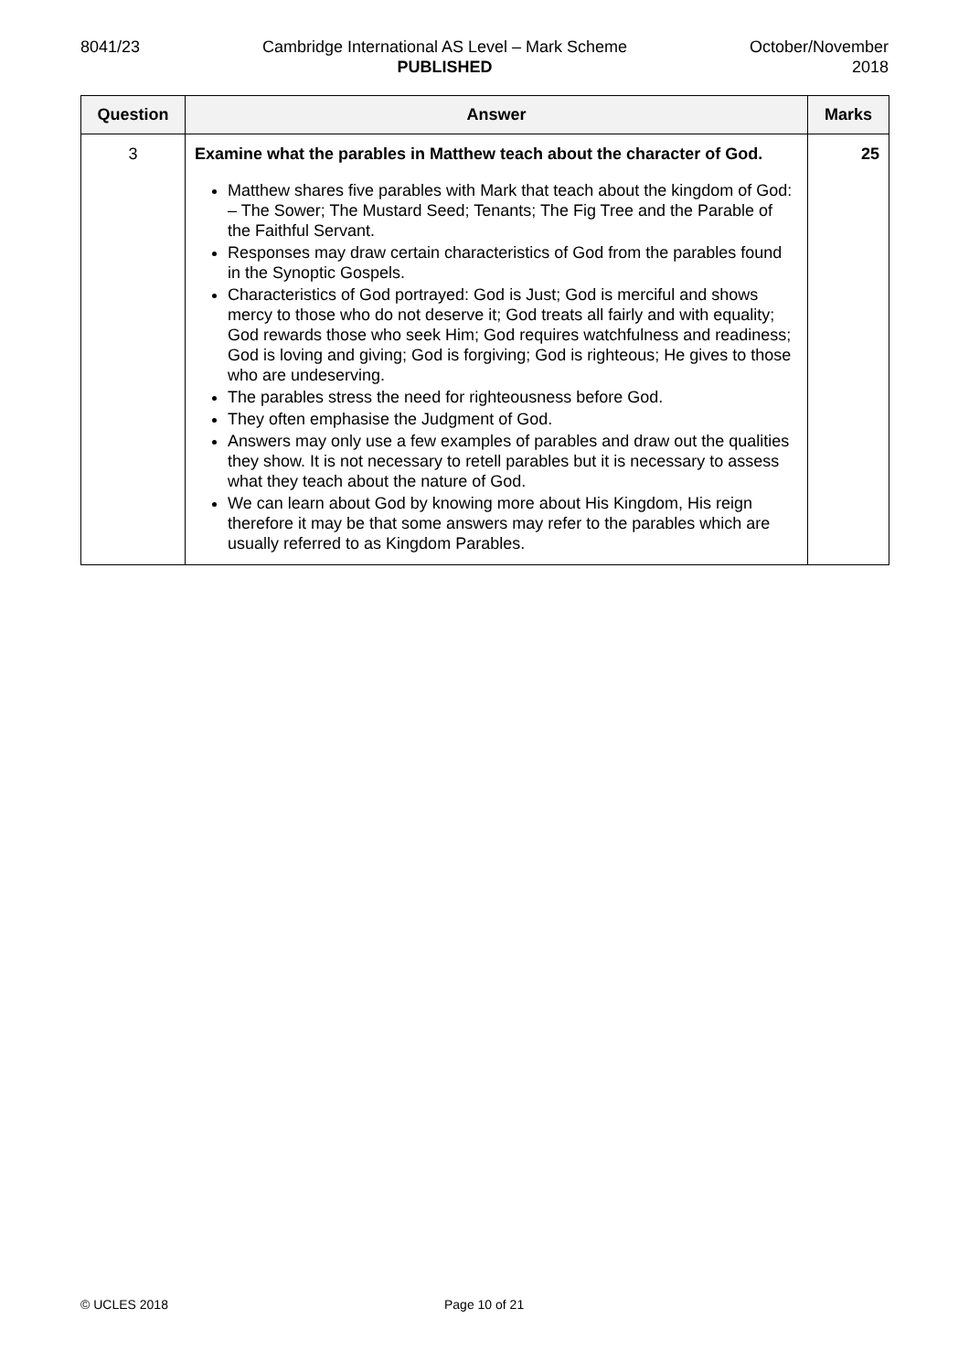8041/23 Cambridge International AS Level – Mark Scheme
PUBLISHED
October/November
2018
| Question | Answer | Marks |
| --- | --- | --- |
| 3 | Examine what the parables in Matthew teach about the character of God. Matthew shares five parables with Mark that teach about the kingdom of God: – The Sower; The Mustard Seed; Tenants; The Fig Tree and the Parable of the Faithful Servant. Responses may draw certain characteristics of God from the parables found in the Synoptic Gospels. Characteristics of God portrayed: God is Just; God is merciful and shows mercy to those who do not deserve it; God treats all fairly and with equality; God rewards those who seek Him; God requires watchfulness and readiness; God is loving and giving; God is forgiving; God is righteous; He gives to those who are undeserving. The parables stress the need for righteousness before God. They often emphasise the Judgment of God. Answers may only use a few examples of parables and draw out the qualities they show. It is not necessary to retell parables but it is necessary to assess what they teach about the nature of God. We can learn about God by knowing more about His Kingdom, His reign therefore it may be that some answers may refer to the parables which are usually referred to as Kingdom Parables. | 25 |
© UCLES 2018 Page 10 of 21